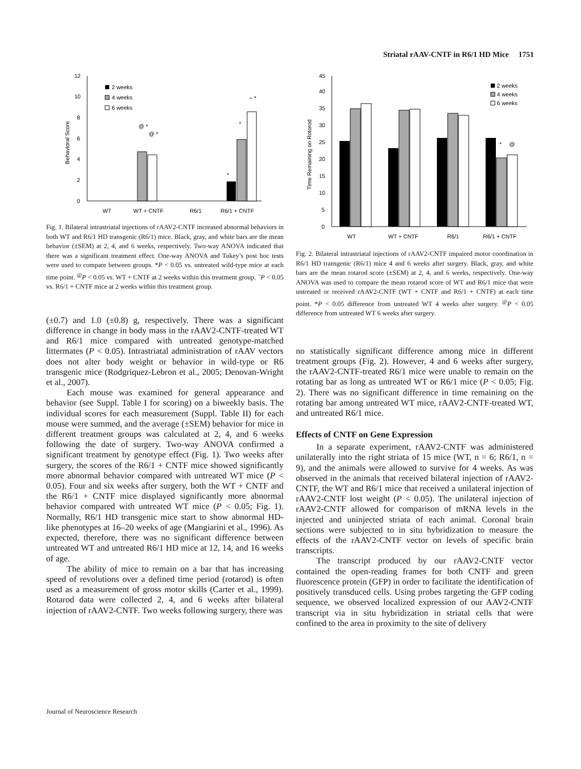Striatal rAAV-CNTF in R6/1 HD Mice 1751
0
2
4
6
8
10
12
Behavioral Score
2 weeks
4 weeks
6 weeks
@ *
@ *
*
*
~ *
WT
WT + CNTF
R6/1
R6/1 + CNTF
Fig. 1. Bilateral intrastriatal injections of rAAV2-CNTF increased abnormal behaviors in both WT and R6/1 HD transgenic (R6/1) mice. Black, gray, and white bars are the mean behavior (±SEM) at 2, 4, and 6 weeks, respectively. Two-way ANOVA indicated that there was a significant treatment effect. One-way ANOVA and Tukey’s post hoc tests were used to compare between groups. *P < 0.05 vs. untreated wild-type mice at each time point. <sup>@</sup>P < 0.05 vs. WT + CNTF at 2 weeks within this treatment group. <sup>~</sup>P < 0.05 vs. R6/1 + CNTF mice at 2 weeks within this treatment group.
(±0.7) and 1.0 (±0.8) g, respectively. There was a significant difference in change in body mass in the rAAV2-CNTF-treated WT and R6/1 mice compared with untreated genotype-matched littermates (P < 0.05). Intrastriatal administration of rAAV vectors does not alter body weight or behavior in wild-type or R6 transgenic mice (Rodgriquez-Lebron et al., 2005; Denovan-Wright et al., 2007).
Each mouse was examined for general appearance and behavior (see Suppl. Table I for scoring) on a biweekly basis. The individual scores for each measurement (Suppl. Table II) for each mouse were summed, and the average (±SEM) behavior for mice in different treatment groups was calculated at 2, 4, and 6 weeks following the date of surgery. Two-way ANOVA confirmed a significant treatment by genotype effect (Fig. 1). Two weeks after surgery, the scores of the R6/1 + CNTF mice showed significantly more abnormal behavior compared with untreated WT mice (P < 0.05). Four and six weeks after surgery, both the WT + CNTF and the R6/1 + CNTF mice displayed significantly more abnormal behavior compared with untreated WT mice (P < 0.05; Fig. 1). Normally, R6/1 HD transgenic mice start to show abnormal HD-like phenotypes at 16–20 weeks of age (Mangiarini et al., 1996). As expected, therefore, there was no significant difference between untreated WT and untreated R6/1 HD mice at 12, 14, and 16 weeks of age.
The ability of mice to remain on a bar that has increasing speed of revolutions over a defined time period (rotarod) is often used as a measurement of gross motor skills (Carter et al., 1999). Rotarod data were collected 2, 4, and 6 weeks after bilateral injection of rAAV2-CNTF. Two weeks following surgery, there was
0
5
10
15
20
25
30
35
40
45
Time Remaining on Rotorod
2 weeks
4 weeks
6 weeks
*
@
WT
WT + CNTF
R6/1
R6/1 + CNTF
Fig. 2. Bilateral intrastriatal injections of rAAV2-CNTF impaired motor coordination in R6/1 HD transgenic (R6/1) mice 4 and 6 weeks after surgery. Black, gray, and white bars are the mean rotarod score (±SEM) at 2, 4, and 6 weeks, respectively. One-way ANOVA was used to compare the mean rotarod score of WT and R6/1 mice that were untreated or received rAAV2-CNTF (WT + CNTF and R6/1 + CNTF) at each time point. *P < 0.05 difference from untreated WT 4 weeks after surgery. <sup>@</sup>P < 0.05 difference from untreated WT 6 weeks after surgery.
no statistically significant difference among mice in different treatment groups (Fig. 2). However, 4 and 6 weeks after surgery, the rAAV2-CNTF-treated R6/1 mice were unable to remain on the rotating bar as long as untreated WT or R6/1 mice (P < 0.05; Fig. 2). There was no significant difference in time remaining on the rotating bar among untreated WT mice, rAAV2-CNTF-treated WT, and untreated R6/1 mice.
Effects of CNTF on Gene Expression
In a separate experiment, rAAV2-CNTF was administered unilaterally into the right striata of 15 mice (WT, n = 6; R6/1, n = 9), and the animals were allowed to survive for 4 weeks. As was observed in the animals that received bilateral injection of rAAV2-CNTF, the WT and R6/1 mice that received a unilateral injection of rAAV2-CNTF lost weight (P < 0.05). The unilateral injection of rAAV2-CNTF allowed for comparison of mRNA levels in the injected and uninjected striata of each animal. Coronal brain sections were subjected to in situ hybridization to measure the effects of the rAAV2-CNTF vector on levels of specific brain transcripts.
The transcript produced by our rAAV2-CNTF vector contained the open-reading frames for both CNTF and green fluorescence protein (GFP) in order to facilitate the identification of positively transduced cells. Using probes targeting the GFP coding sequence, we observed localized expression of our AAV2-CNTF transcript via in situ hybridization in striatal cells that were confined to the area in proximity to the site of delivery
Journal of Neuroscience Research